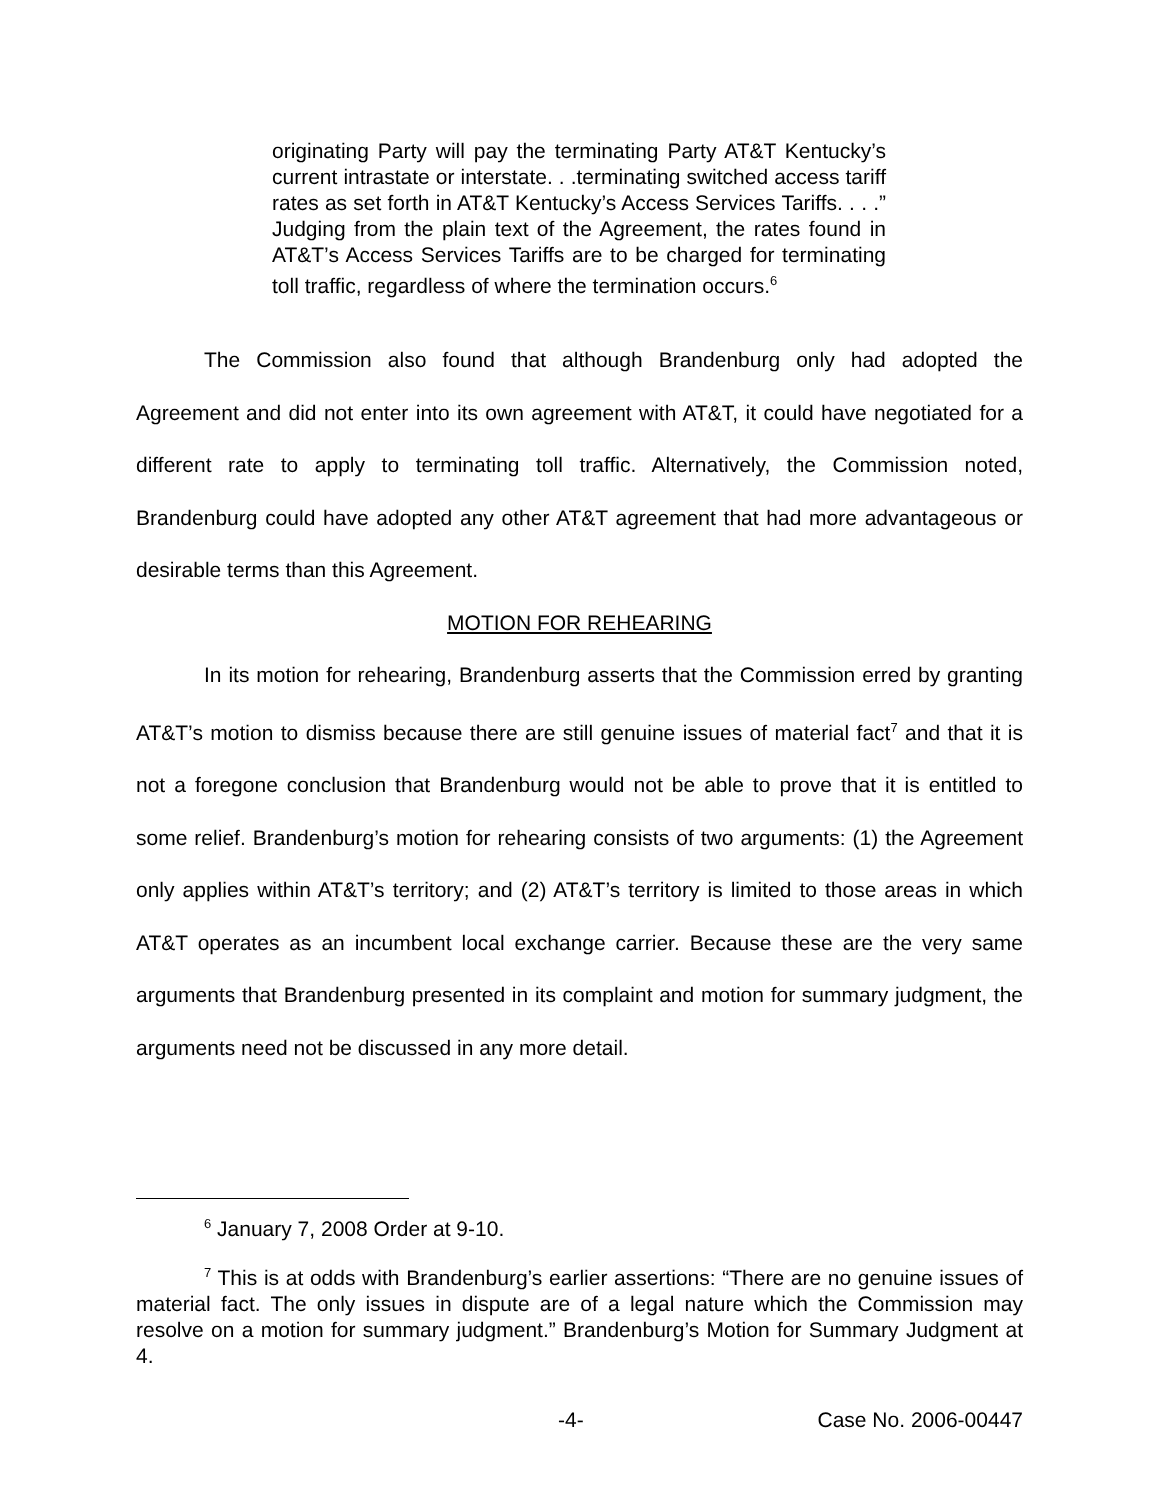originating Party will pay the terminating Party AT&T Kentucky’s current intrastate or interstate. . .terminating switched access tariff rates as set forth in AT&T Kentucky’s Access Services Tariffs. . . .” Judging from the plain text of the Agreement, the rates found in AT&T’s Access Services Tariffs are to be charged for terminating toll traffic, regardless of where the termination occurs.<sup>6</sup>
The Commission also found that although Brandenburg only had adopted the Agreement and did not enter into its own agreement with AT&T, it could have negotiated for a different rate to apply to terminating toll traffic. Alternatively, the Commission noted, Brandenburg could have adopted any other AT&T agreement that had more advantageous or desirable terms than this Agreement.
MOTION FOR REHEARING
In its motion for rehearing, Brandenburg asserts that the Commission erred by granting AT&T’s motion to dismiss because there are still genuine issues of material fact<sup>7</sup> and that it is not a foregone conclusion that Brandenburg would not be able to prove that it is entitled to some relief. Brandenburg’s motion for rehearing consists of two arguments: (1) the Agreement only applies within AT&T’s territory; and (2) AT&T’s territory is limited to those areas in which AT&T operates as an incumbent local exchange carrier. Because these are the very same arguments that Brandenburg presented in its complaint and motion for summary judgment, the arguments need not be discussed in any more detail.
<sup>6</sup> January 7, 2008 Order at 9-10.
<sup>7</sup> This is at odds with Brandenburg’s earlier assertions: “There are no genuine issues of material fact. The only issues in dispute are of a legal nature which the Commission may resolve on a motion for summary judgment.” Brandenburg’s Motion for Summary Judgment at 4.
-4- Case No. 2006-00447